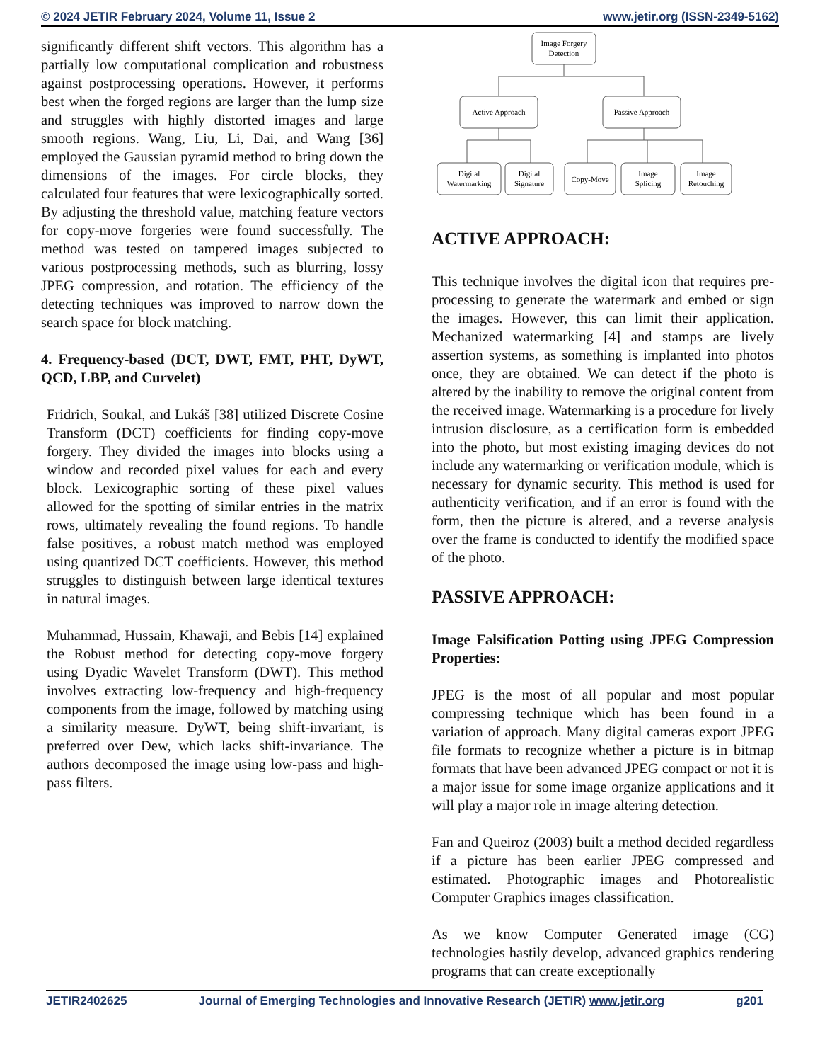© 2024 JETIR February 2024, Volume 11, Issue 2 www.jetir.org (ISSN-2349-5162)
significantly different shift vectors. This algorithm has a partially low computational complication and robustness against postprocessing operations. However, it performs best when the forged regions are larger than the lump size and struggles with highly distorted images and large smooth regions. Wang, Liu, Li, Dai, and Wang [36] employed the Gaussian pyramid method to bring down the dimensions of the images. For circle blocks, they calculated four features that were lexicographically sorted. By adjusting the threshold value, matching feature vectors for copy-move forgeries were found successfully. The method was tested on tampered images subjected to various postprocessing methods, such as blurring, lossy JPEG compression, and rotation. The efficiency of the detecting techniques was improved to narrow down the search space for block matching.
4. Frequency-based (DCT, DWT, FMT, PHT, DyWT, QCD, LBP, and Curvelet)
Fridrich, Soukal, and Lukáš [38] utilized Discrete Cosine Transform (DCT) coefficients for finding copy-move forgery. They divided the images into blocks using a window and recorded pixel values for each and every block. Lexicographic sorting of these pixel values allowed for the spotting of similar entries in the matrix rows, ultimately revealing the found regions. To handle false positives, a robust match method was employed using quantized DCT coefficients. However, this method struggles to distinguish between large identical textures in natural images.
Muhammad, Hussain, Khawaji, and Bebis [14] explained the Robust method for detecting copy-move forgery using Dyadic Wavelet Transform (DWT). This method involves extracting low-frequency and high-frequency components from the image, followed by matching using a similarity measure. DyWT, being shift-invariant, is preferred over Dew, which lacks shift-invariance. The authors decomposed the image using low-pass and high-pass filters.
Image Forgery
Detection
Active Approach
Passive Approach
Digital
Watermarking
Digital
Signature
Copy-Move
Image
Splicing
Image
Retouching
ACTIVE APPROACH:
This technique involves the digital icon that requires pre-processing to generate the watermark and embed or sign the images. However, this can limit their application. Mechanized watermarking [4] and stamps are lively assertion systems, as something is implanted into photos once, they are obtained. We can detect if the photo is altered by the inability to remove the original content from the received image. Watermarking is a procedure for lively intrusion disclosure, as a certification form is embedded into the photo, but most existing imaging devices do not include any watermarking or verification module, which is necessary for dynamic security. This method is used for authenticity verification, and if an error is found with the form, then the picture is altered, and a reverse analysis over the frame is conducted to identify the modified space of the photo.
PASSIVE APPROACH:
Image Falsification Potting using JPEG Compression Properties:
JPEG is the most of all popular and most popular compressing technique which has been found in a variation of approach. Many digital cameras export JPEG file formats to recognize whether a picture is in bitmap formats that have been advanced JPEG compact or not it is a major issue for some image organize applications and it will play a major role in image altering detection.
Fan and Queiroz (2003) built a method decided regardless if a picture has been earlier JPEG compressed and estimated. Photographic images and Photorealistic Computer Graphics images classification.
As we know Computer Generated image (CG) technologies hastily develop, advanced graphics rendering programs that can create exceptionally
JETIR2402625 Journal of Emerging Technologies and Innovative Research (JETIR) www.jetir.org g201